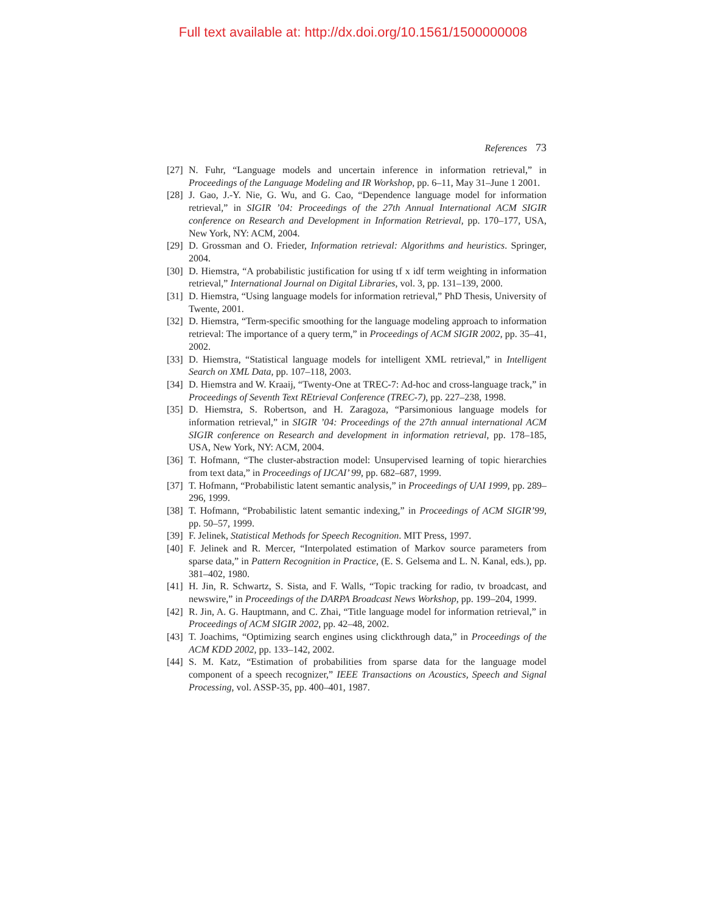Full text available at: http://dx.doi.org/10.1561/1500000008
References 73
[27]
N. Fuhr, “Language models and uncertain inference in information retrieval,” in Proceedings of the Language Modeling and IR Workshop, pp. 6–11, May 31–June 1 2001.
[28]
J. Gao, J.-Y. Nie, G. Wu, and G. Cao, “Dependence language model for information retrieval,” in SIGIR ’04: Proceedings of the 27th Annual International ACM SIGIR conference on Research and Development in Information Retrieval, pp. 170–177, USA, New York, NY: ACM, 2004.
[29]
D. Grossman and O. Frieder, Information retrieval: Algorithms and heuristics. Springer, 2004.
[30]
D. Hiemstra, “A probabilistic justification for using tf x idf term weighting in information retrieval,” International Journal on Digital Libraries, vol. 3, pp. 131–139, 2000.
[31]
D. Hiemstra, “Using language models for information retrieval,” PhD Thesis, University of Twente, 2001.
[32]
D. Hiemstra, “Term-specific smoothing for the language modeling approach to information retrieval: The importance of a query term,” in Proceedings of ACM SIGIR 2002, pp. 35–41, 2002.
[33]
D. Hiemstra, “Statistical language models for intelligent XML retrieval,” in Intelligent Search on XML Data, pp. 107–118, 2003.
[34]
D. Hiemstra and W. Kraaij, “Twenty-One at TREC-7: Ad-hoc and cross-language track,” in Proceedings of Seventh Text REtrieval Conference (TREC-7), pp. 227–238, 1998.
[35]
D. Hiemstra, S. Robertson, and H. Zaragoza, “Parsimonious language models for information retrieval,” in SIGIR ’04: Proceedings of the 27th annual international ACM SIGIR conference on Research and development in information retrieval, pp. 178–185, USA, New York, NY: ACM, 2004.
[36]
T. Hofmann, “The cluster-abstraction model: Unsupervised learning of topic hierarchies from text data,” in Proceedings of IJCAI’ 99, pp. 682–687, 1999.
[37]
T. Hofmann, “Probabilistic latent semantic analysis,” in Proceedings of UAI 1999, pp. 289–296, 1999.
[38]
T. Hofmann, “Probabilistic latent semantic indexing,” in Proceedings of ACM SIGIR’99, pp. 50–57, 1999.
[39]
F. Jelinek, Statistical Methods for Speech Recognition. MIT Press, 1997.
[40]
F. Jelinek and R. Mercer, “Interpolated estimation of Markov source parameters from sparse data,” in Pattern Recognition in Practice, (E. S. Gelsema and L. N. Kanal, eds.), pp. 381–402, 1980.
[41]
H. Jin, R. Schwartz, S. Sista, and F. Walls, “Topic tracking for radio, tv broadcast, and newswire,” in Proceedings of the DARPA Broadcast News Workshop, pp. 199–204, 1999.
[42]
R. Jin, A. G. Hauptmann, and C. Zhai, “Title language model for information retrieval,” in Proceedings of ACM SIGIR 2002, pp. 42–48, 2002.
[43]
T. Joachims, “Optimizing search engines using clickthrough data,” in Proceedings of the ACM KDD 2002, pp. 133–142, 2002.
[44]
S. M. Katz, “Estimation of probabilities from sparse data for the language model component of a speech recognizer,” IEEE Transactions on Acoustics, Speech and Signal Processing, vol. ASSP-35, pp. 400–401, 1987.